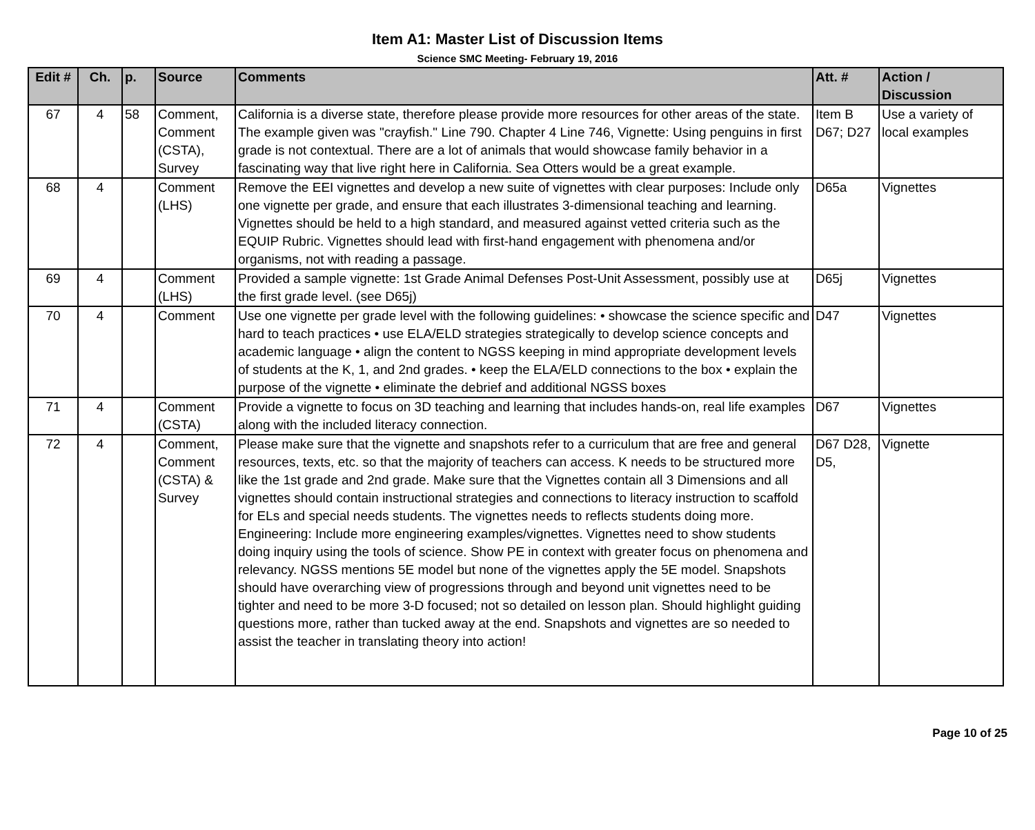Item A1: Master List of Discussion Items
Science SMC Meeting- February 19, 2016
| Edit # | Ch. | p. | Source | Comments | Att. # | Action / Discussion |
| --- | --- | --- | --- | --- | --- | --- |
| 67 | 4 | 58 | Comment, Comment (CSTA), Survey | California is a diverse state, therefore please provide more resources for other areas of the state. The example given was "crayfish." Line 790. Chapter 4 Line 746, Vignette: Using penguins in first grade is not contextual. There are a lot of animals that would showcase family behavior in a fascinating way that live right here in California. Sea Otters would be a great example. | Item B D67; D27 | Use a variety of local examples |
| 68 | 4 | | Comment (LHS) | Remove the EEI vignettes and develop a new suite of vignettes with clear purposes: Include only one vignette per grade, and ensure that each illustrates 3-dimensional teaching and learning. Vignettes should be held to a high standard, and measured against vetted criteria such as the EQUIP Rubric. Vignettes should lead with first-hand engagement with phenomena and/or organisms, not with reading a passage. | D65a | Vignettes |
| 69 | 4 | | Comment (LHS) | Provided a sample vignette: 1st Grade Animal Defenses Post-Unit Assessment, possibly use at the first grade level. (see D65j) | D65j | Vignettes |
| 70 | 4 | | Comment | Use one vignette per grade level with the following guidelines: • showcase the science specific and hard to teach practices • use ELA/ELD strategies strategically to develop science concepts and academic language • align the content to NGSS keeping in mind appropriate development levels of students at the K, 1, and 2nd grades. • keep the ELA/ELD connections to the box • explain the purpose of the vignette • eliminate the debrief and additional NGSS boxes | D47 | Vignettes |
| 71 | 4 | | Comment (CSTA) | Provide a vignette to focus on 3D teaching and learning that includes hands-on, real life examples along with the included literacy connection. | D67 | Vignettes |
| 72 | 4 | | Comment, Comment (CSTA) & Survey | Please make sure that the vignette and snapshots refer to a curriculum that are free and general resources, texts, etc. so that the majority of teachers can access. K needs to be structured more like the 1st grade and 2nd grade. Make sure that the Vignettes contain all 3 Dimensions and all vignettes should contain instructional strategies and connections to literacy instruction to scaffold for ELs and special needs students. The vignettes needs to reflects students doing more. Engineering: Include more engineering examples/vignettes. Vignettes need to show students doing inquiry using the tools of science. Show PE in context with greater focus on phenomena and relevancy. NGSS mentions 5E model but none of the vignettes apply the 5E model. Snapshots should have overarching view of progressions through and beyond unit vignettes need to be tighter and need to be more 3-D focused; not so detailed on lesson plan. Should highlight guiding questions more, rather than tucked away at the end. Snapshots and vignettes are so needed to assist the teacher in translating theory into action! | D67 D28, D5, | Vignette |
Page 10 of 25